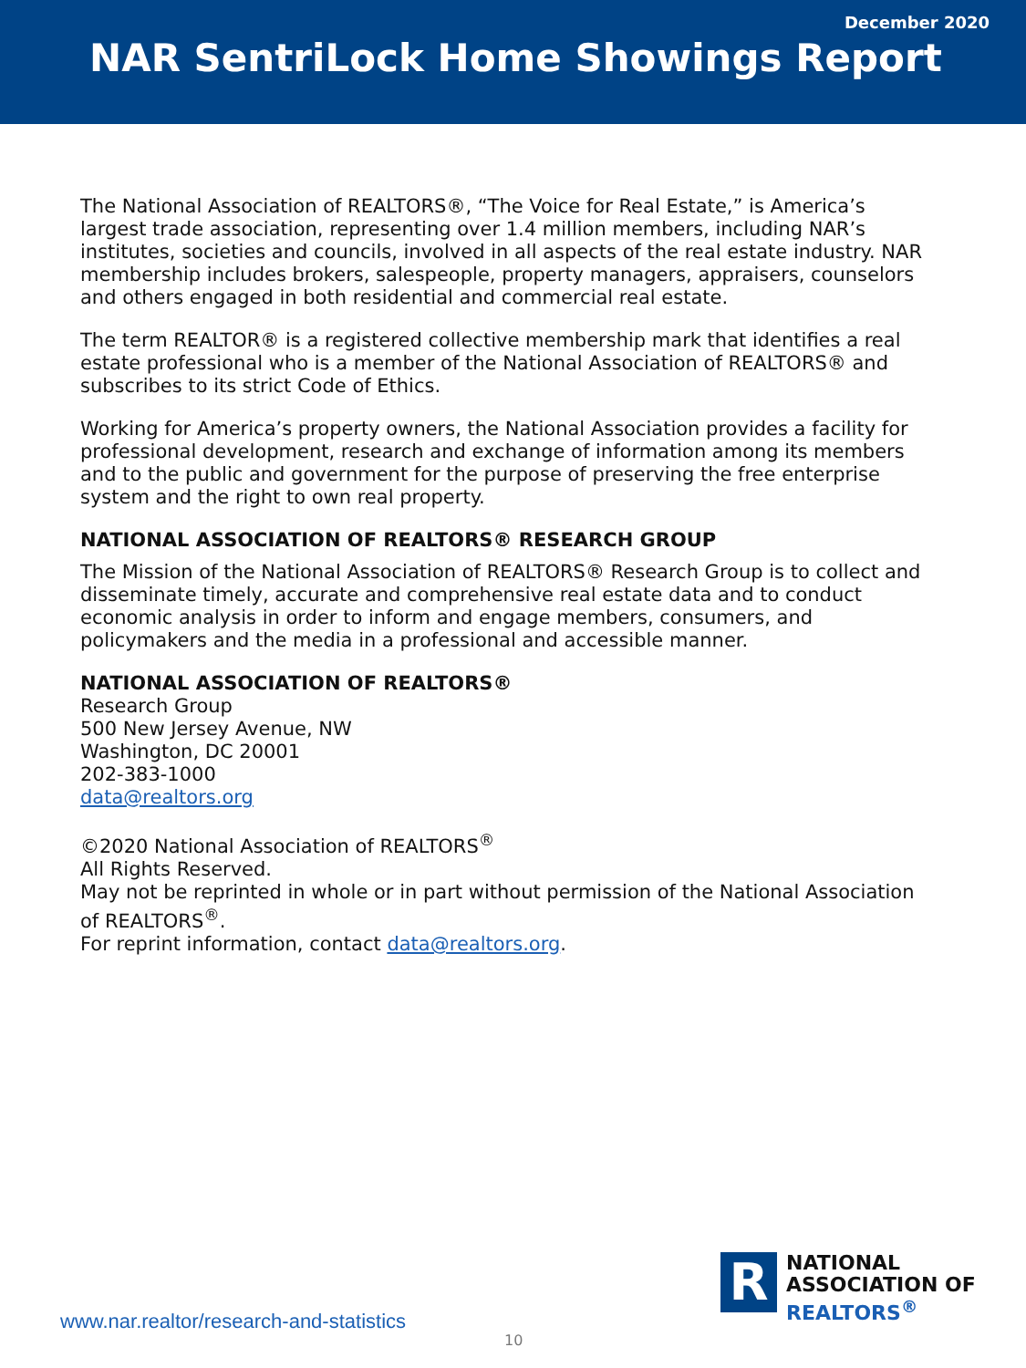December 2020
NAR SentriLock Home Showings Report
The National Association of REALTORS®, “The Voice for Real Estate,” is America’s largest trade association, representing over 1.4 million members, including NAR’s institutes, societies and councils, involved in all aspects of the real estate industry. NAR membership includes brokers, salespeople, property managers, appraisers, counselors and others engaged in both residential and commercial real estate.
The term REALTOR® is a registered collective membership mark that identifies a real estate professional who is a member of the National Association of REALTORS® and subscribes to its strict Code of Ethics.
Working for America’s property owners, the National Association provides a facility for professional development, research and exchange of information among its members and to the public and government for the purpose of preserving the free enterprise system and the right to own real property.
NATIONAL ASSOCIATION OF REALTORS® RESEARCH GROUP
The Mission of the National Association of REALTORS® Research Group is to collect and disseminate timely, accurate and comprehensive real estate data and to conduct economic analysis in order to inform and engage members, consumers, and policymakers and the media in a professional and accessible manner.
NATIONAL ASSOCIATION OF REALTORS®
Research Group
500 New Jersey Avenue, NW
Washington, DC 20001
202-383-1000
data@realtors.org
©2020 National Association of REALTORS<sup>®</sup>
All Rights Reserved.
May not be reprinted in whole or in part without permission of the National Association of REALTORS<sup>®</sup>.
For reprint information, contact data@realtors.org.
R
NATIONAL
ASSOCIATION OF
REALTORS<sup>®</sup>
www.nar.realtor/research-and-statistics
10